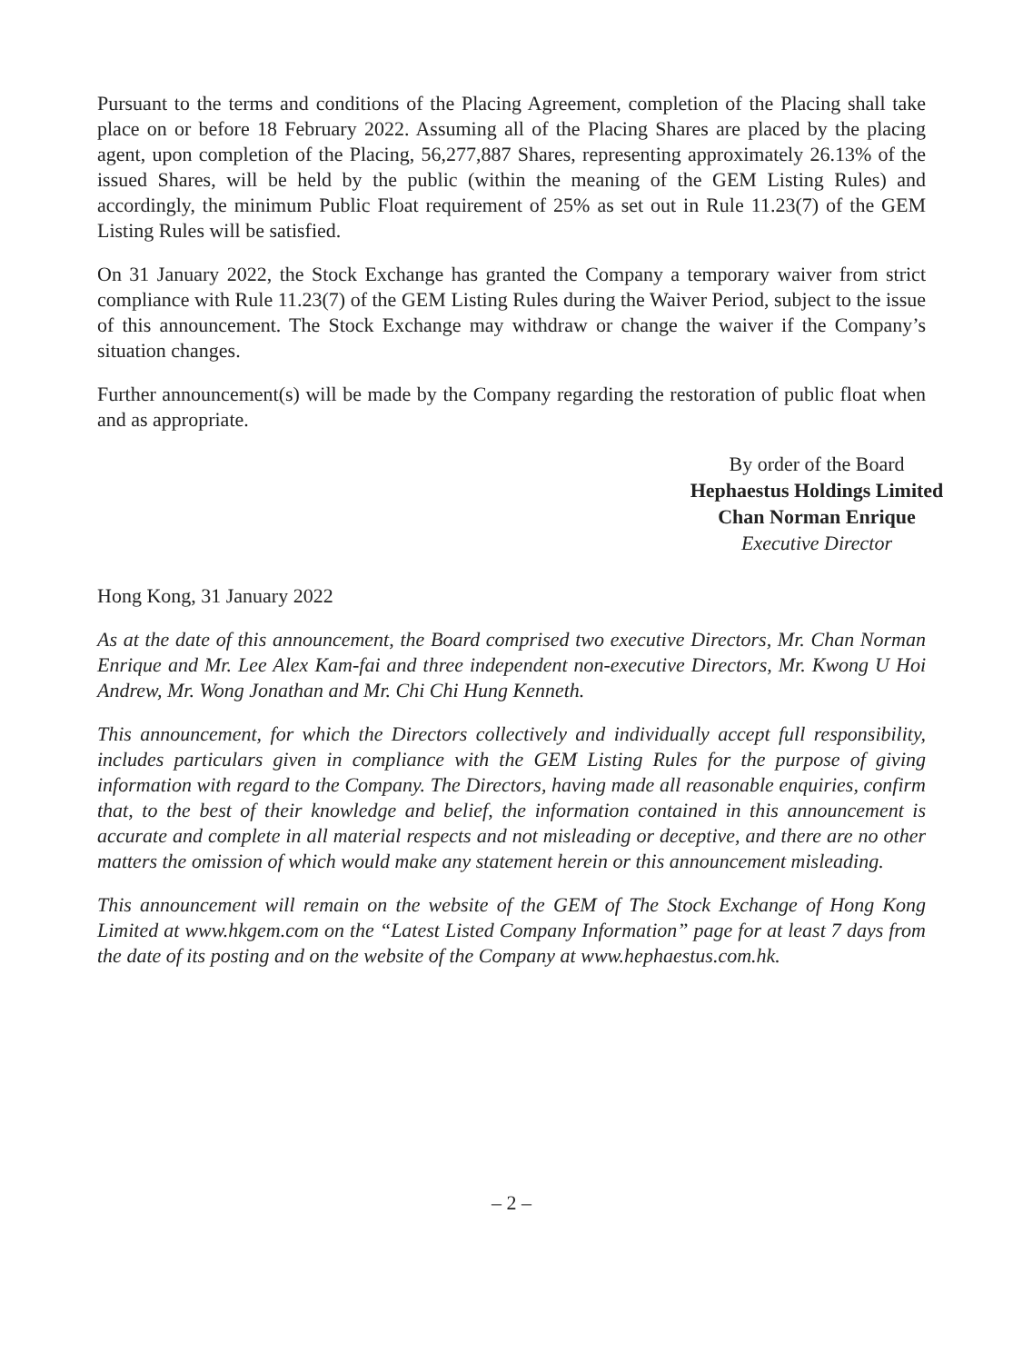Pursuant to the terms and conditions of the Placing Agreement, completion of the Placing shall take place on or before 18 February 2022. Assuming all of the Placing Shares are placed by the placing agent, upon completion of the Placing, 56,277,887 Shares, representing approximately 26.13% of the issued Shares, will be held by the public (within the meaning of the GEM Listing Rules) and accordingly, the minimum Public Float requirement of 25% as set out in Rule 11.23(7) of the GEM Listing Rules will be satisfied.
On 31 January 2022, the Stock Exchange has granted the Company a temporary waiver from strict compliance with Rule 11.23(7) of the GEM Listing Rules during the Waiver Period, subject to the issue of this announcement. The Stock Exchange may withdraw or change the waiver if the Company’s situation changes.
Further announcement(s) will be made by the Company regarding the restoration of public float when and as appropriate.
By order of the Board
Hephaestus Holdings Limited
Chan Norman Enrique
Executive Director
Hong Kong, 31 January 2022
As at the date of this announcement, the Board comprised two executive Directors, Mr. Chan Norman Enrique and Mr. Lee Alex Kam-fai and three independent non-executive Directors, Mr. Kwong U Hoi Andrew, Mr. Wong Jonathan and Mr. Chi Chi Hung Kenneth.
This announcement, for which the Directors collectively and individually accept full responsibility, includes particulars given in compliance with the GEM Listing Rules for the purpose of giving information with regard to the Company. The Directors, having made all reasonable enquiries, confirm that, to the best of their knowledge and belief, the information contained in this announcement is accurate and complete in all material respects and not misleading or deceptive, and there are no other matters the omission of which would make any statement herein or this announcement misleading.
This announcement will remain on the website of the GEM of The Stock Exchange of Hong Kong Limited at www.hkgem.com on the “Latest Listed Company Information” page for at least 7 days from the date of its posting and on the website of the Company at www.hephaestus.com.hk.
– 2 –